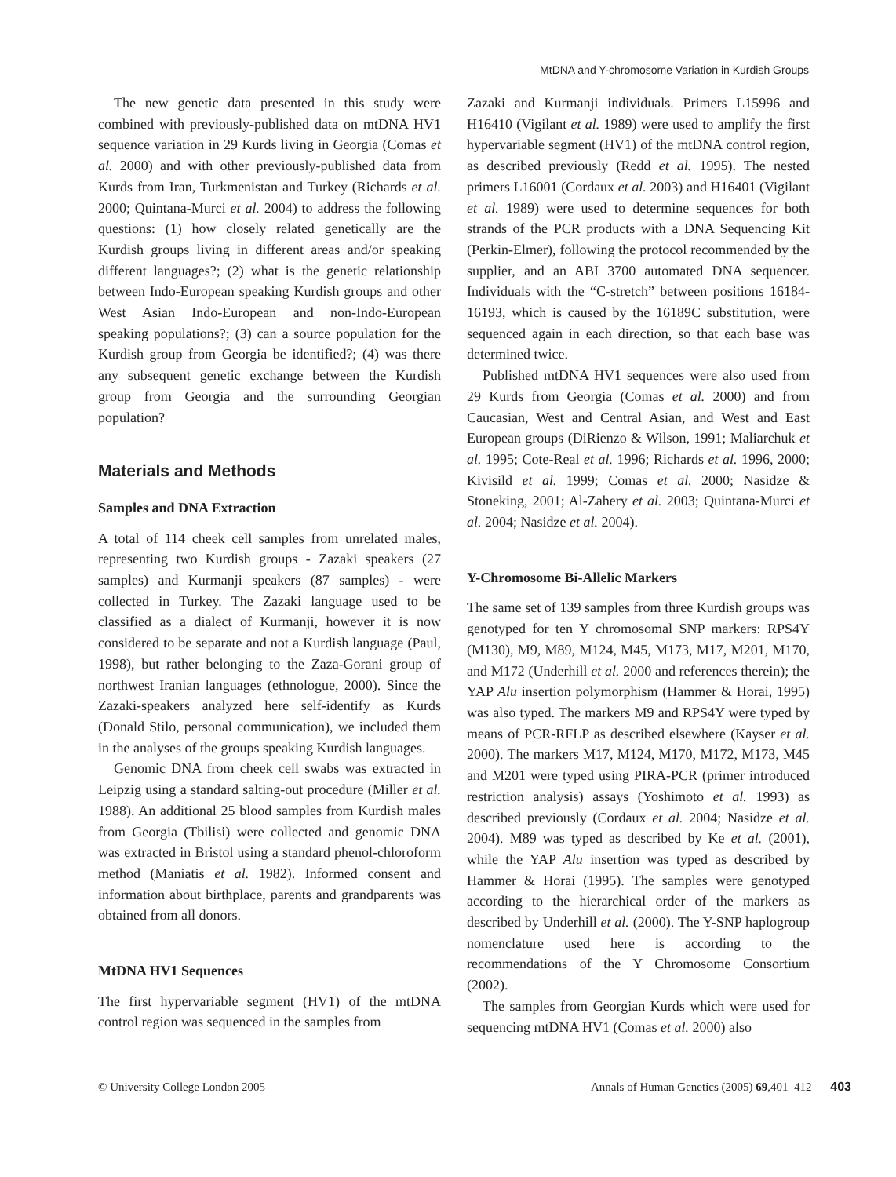MtDNA and Y-chromosome Variation in Kurdish Groups
The new genetic data presented in this study were combined with previously-published data on mtDNA HV1 sequence variation in 29 Kurds living in Georgia (Comas et al. 2000) and with other previously-published data from Kurds from Iran, Turkmenistan and Turkey (Richards et al. 2000; Quintana-Murci et al. 2004) to address the following questions: (1) how closely related genetically are the Kurdish groups living in different areas and/or speaking different languages?; (2) what is the genetic relationship between Indo-European speaking Kurdish groups and other West Asian Indo-European and non-Indo-European speaking populations?; (3) can a source population for the Kurdish group from Georgia be identified?; (4) was there any subsequent genetic exchange between the Kurdish group from Georgia and the surrounding Georgian population?
Materials and Methods
Samples and DNA Extraction
A total of 114 cheek cell samples from unrelated males, representing two Kurdish groups - Zazaki speakers (27 samples) and Kurmanji speakers (87 samples) - were collected in Turkey. The Zazaki language used to be classified as a dialect of Kurmanji, however it is now considered to be separate and not a Kurdish language (Paul, 1998), but rather belonging to the Zaza-Gorani group of northwest Iranian languages (ethnologue, 2000). Since the Zazaki-speakers analyzed here self-identify as Kurds (Donald Stilo, personal communication), we included them in the analyses of the groups speaking Kurdish languages.
Genomic DNA from cheek cell swabs was extracted in Leipzig using a standard salting-out procedure (Miller et al. 1988). An additional 25 blood samples from Kurdish males from Georgia (Tbilisi) were collected and genomic DNA was extracted in Bristol using a standard phenol-chloroform method (Maniatis et al. 1982). Informed consent and information about birthplace, parents and grandparents was obtained from all donors.
MtDNA HV1 Sequences
The first hypervariable segment (HV1) of the mtDNA control region was sequenced in the samples from
Zazaki and Kurmanji individuals. Primers L15996 and H16410 (Vigilant et al. 1989) were used to amplify the first hypervariable segment (HV1) of the mtDNA control region, as described previously (Redd et al. 1995). The nested primers L16001 (Cordaux et al. 2003) and H16401 (Vigilant et al. 1989) were used to determine sequences for both strands of the PCR products with a DNA Sequencing Kit (Perkin-Elmer), following the protocol recommended by the supplier, and an ABI 3700 automated DNA sequencer. Individuals with the “C-stretch” between positions 16184-16193, which is caused by the 16189C substitution, were sequenced again in each direction, so that each base was determined twice.
Published mtDNA HV1 sequences were also used from 29 Kurds from Georgia (Comas et al. 2000) and from Caucasian, West and Central Asian, and West and East European groups (DiRienzo & Wilson, 1991; Maliarchuk et al. 1995; Cote-Real et al. 1996; Richards et al. 1996, 2000; Kivisild et al. 1999; Comas et al. 2000; Nasidze & Stoneking, 2001; Al-Zahery et al. 2003; Quintana-Murci et al. 2004; Nasidze et al. 2004).
Y-Chromosome Bi-Allelic Markers
The same set of 139 samples from three Kurdish groups was genotyped for ten Y chromosomal SNP markers: RPS4Y (M130), M9, M89, M124, M45, M173, M17, M201, M170, and M172 (Underhill et al. 2000 and references therein); the YAP Alu insertion polymorphism (Hammer & Horai, 1995) was also typed. The markers M9 and RPS4Y were typed by means of PCR-RFLP as described elsewhere (Kayser et al. 2000). The markers M17, M124, M170, M172, M173, M45 and M201 were typed using PIRA-PCR (primer introduced restriction analysis) assays (Yoshimoto et al. 1993) as described previously (Cordaux et al. 2004; Nasidze et al. 2004). M89 was typed as described by Ke et al. (2001), while the YAP Alu insertion was typed as described by Hammer & Horai (1995). The samples were genotyped according to the hierarchical order of the markers as described by Underhill et al. (2000). The Y-SNP haplogroup nomenclature used here is according to the recommendations of the Y Chromosome Consortium (2002).
The samples from Georgian Kurds which were used for sequencing mtDNA HV1 (Comas et al. 2000) also
© University College London 2005 Annals of Human Genetics (2005) 69,401–412 403